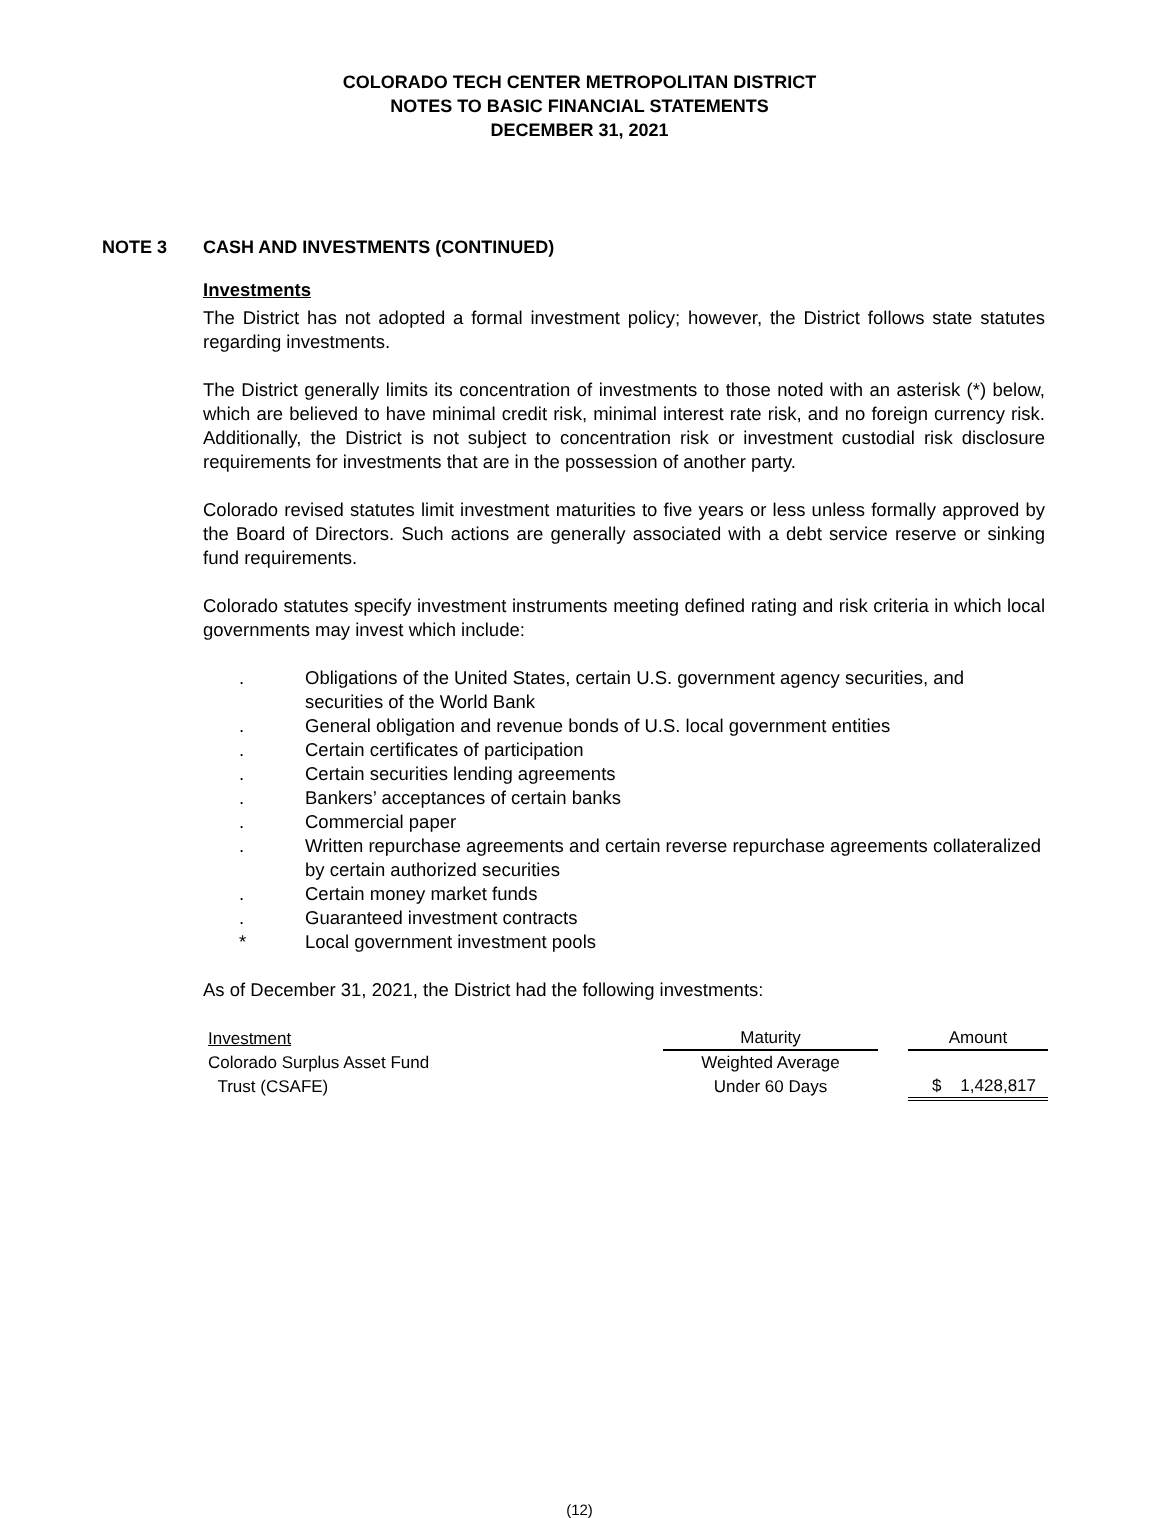COLORADO TECH CENTER METROPOLITAN DISTRICT
NOTES TO BASIC FINANCIAL STATEMENTS
DECEMBER 31, 2021
NOTE 3 CASH AND INVESTMENTS (CONTINUED)
Investments
The District has not adopted a formal investment policy; however, the District follows state statutes regarding investments.
The District generally limits its concentration of investments to those noted with an asterisk (*) below, which are believed to have minimal credit risk, minimal interest rate risk, and no foreign currency risk. Additionally, the District is not subject to concentration risk or investment custodial risk disclosure requirements for investments that are in the possession of another party.
Colorado revised statutes limit investment maturities to five years or less unless formally approved by the Board of Directors. Such actions are generally associated with a debt service reserve or sinking fund requirements.
Colorado statutes specify investment instruments meeting defined rating and risk criteria in which local governments may invest which include:
. Obligations of the United States, certain U.S. government agency securities, and securities of the World Bank
. General obligation and revenue bonds of U.S. local government entities
. Certain certificates of participation
. Certain securities lending agreements
. Bankers’ acceptances of certain banks
. Commercial paper
. Written repurchase agreements and certain reverse repurchase agreements collateralized by certain authorized securities
. Certain money market funds
. Guaranteed investment contracts
* Local government investment pools
As of December 31, 2021, the District had the following investments:
| Investment | Maturity | | Amount |
| Colorado Surplus Asset Fund | Weighted Average | | |
| Trust (CSAFE) | Under 60 Days | | $ 1,428,817 |
(12)